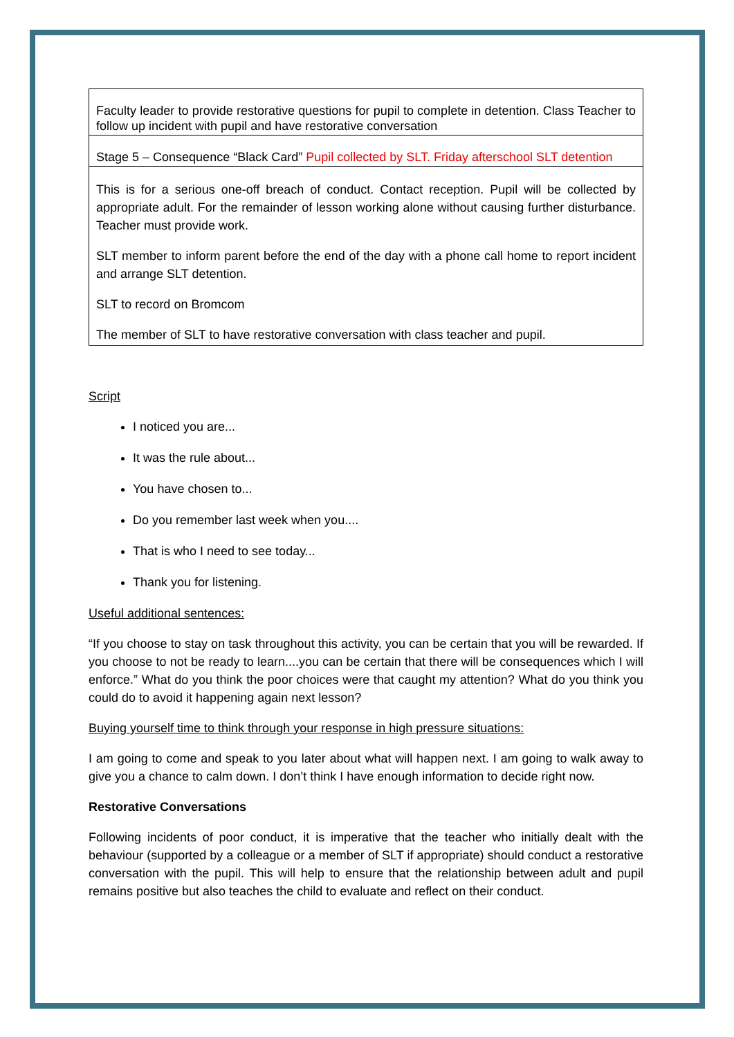| Faculty leader to provide restorative questions for pupil to complete in detention. Class Teacher to follow up incident with pupil and have restorative conversation |
| Stage 5 – Consequence “Black Card” Pupil collected by SLT. Friday afterschool SLT detention |
| This is for a serious one-off breach of conduct. Contact reception. Pupil will be collected by appropriate adult. For the remainder of lesson working alone without causing further disturbance. Teacher must provide work. SLT member to inform parent before the end of the day with a phone call home to report incident and arrange SLT detention. SLT to record on Bromcom The member of SLT to have restorative conversation with class teacher and pupil. |
Script
I noticed you are...
It was the rule about...
You have chosen to...
Do you remember last week when you....
That is who I need to see today...
Thank you for listening.
Useful additional sentences:
“If you choose to stay on task throughout this activity, you can be certain that you will be rewarded. If you choose to not be ready to learn....you can be certain that there will be consequences which I will enforce.” What do you think the poor choices were that caught my attention? What do you think you could do to avoid it happening again next lesson?
Buying yourself time to think through your response in high pressure situations:
I am going to come and speak to you later about what will happen next. I am going to walk away to give you a chance to calm down. I don’t think I have enough information to decide right now.
Restorative Conversations
Following incidents of poor conduct, it is imperative that the teacher who initially dealt with the behaviour (supported by a colleague or a member of SLT if appropriate) should conduct a restorative conversation with the pupil. This will help to ensure that the relationship between adult and pupil remains positive but also teaches the child to evaluate and reflect on their conduct.